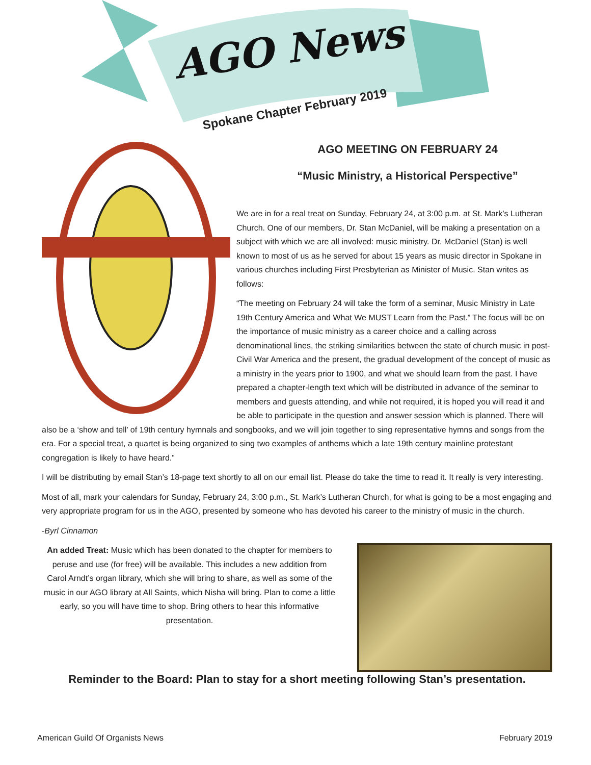AGO News
Spokane Chapter February 2019
AGO MEETING ON FEBRUARY 24
“Music Ministry, a Historical Perspective”
We are in for a real treat on Sunday, February 24, at 3:00 p.m. at St. Mark’s Lutheran Church. One of our members, Dr. Stan McDaniel, will be making a presentation on a subject with which we are all involved: music ministry. Dr. McDaniel (Stan) is well known to most of us as he served for about 15 years as music director in Spokane in various churches including First Presbyterian as Minister of Music. Stan writes as follows:
“The meeting on February 24 will take the form of a seminar, Music Ministry in Late 19th Century America and What We MUST Learn from the Past.” The focus will be on the importance of music ministry as a career choice and a calling across denominational lines, the striking similarities between the state of church music in post-Civil War America and the present, the gradual development of the concept of music as a ministry in the years prior to 1900, and what we should learn from the past. I have prepared a chapter-length text which will be distributed in advance of the seminar to members and guests attending, and while not required, it is hoped you will read it and be able to participate in the question and answer session which is planned. There will also be a ‘show and tell’ of 19th century hymnals and songbooks, and we will join together to sing representative hymns and songs from the era. For a special treat, a quartet is being organized to sing two examples of anthems which a late 19th century mainline protestant congregation is likely to have heard.”
I will be distributing by email Stan’s 18-page text shortly to all on our email list. Please do take the time to read it. It really is very interesting.
Most of all, mark your calendars for Sunday, February 24, 3:00 p.m., St. Mark’s Lutheran Church, for what is going to be a most engaging and very appropriate program for us in the AGO, presented by someone who has devoted his career to the ministry of music in the church.
-Byrl Cinnamon
An added Treat: Music which has been donated to the chapter for members to peruse and use (for free) will be available. This includes a new addition from Carol Arndt’s organ library, which she will bring to share, as well as some of the music in our AGO library at All Saints, which Nisha will bring. Plan to come a little early, so you will have time to shop. Bring others to hear this informative presentation.
Reminder to the Board: Plan to stay for a short meeting following Stan’s presentation.
American Guild Of Organists News February 2019